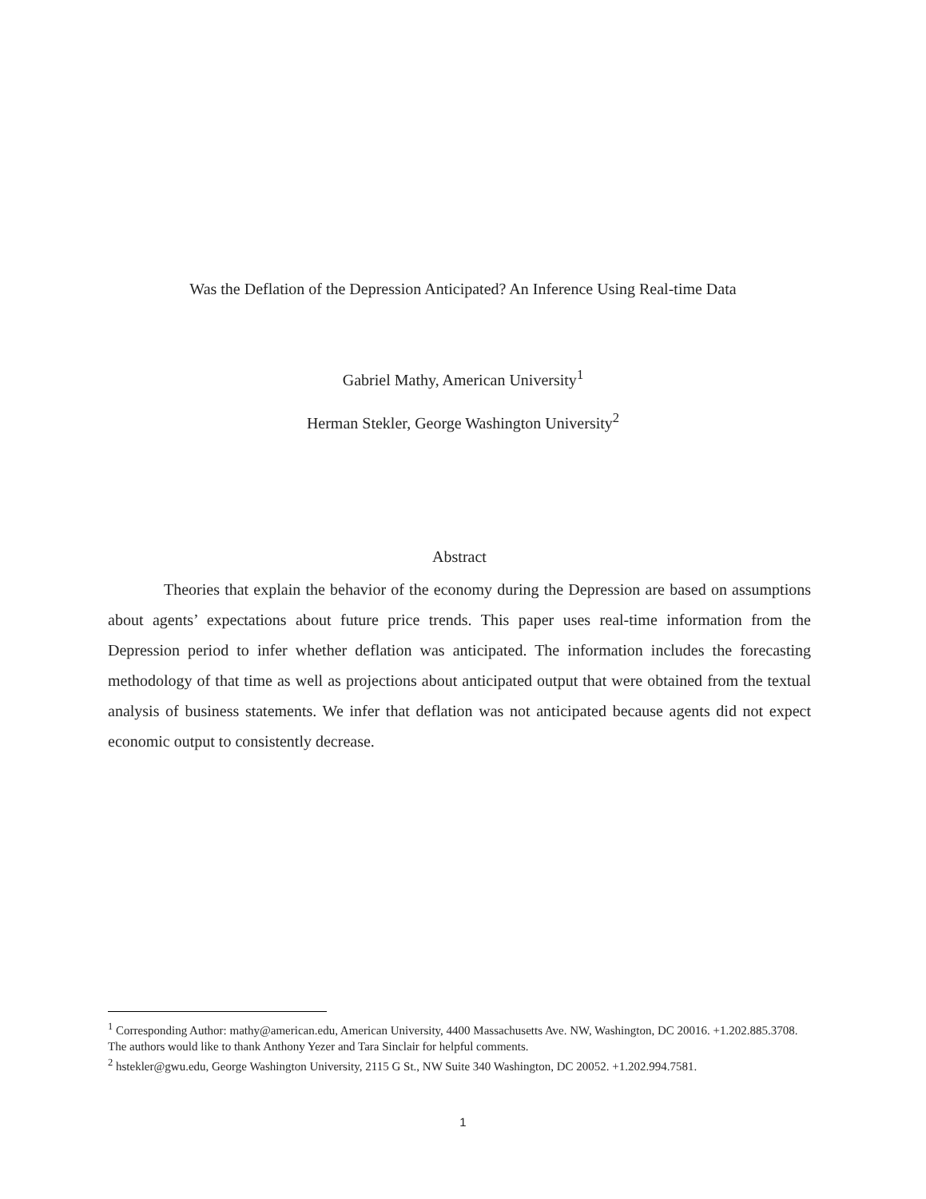Was the Deflation of the Depression Anticipated? An Inference Using Real-time Data
Gabriel Mathy, American University<sup>1</sup>
Herman Stekler, George Washington University<sup>2</sup>
Abstract
Theories that explain the behavior of the economy during the Depression are based on assumptions about agents’ expectations about future price trends. This paper uses real-time information from the Depression period to infer whether deflation was anticipated. The information includes the forecasting methodology of that time as well as projections about anticipated output that were obtained from the textual analysis of business statements. We infer that deflation was not anticipated because agents did not expect economic output to consistently decrease.
<sup>1</sup> Corresponding Author: mathy@american.edu, American University, 4400 Massachusetts Ave. NW, Washington, DC 20016. +1.202.885.3708. The authors would like to thank Anthony Yezer and Tara Sinclair for helpful comments.
<sup>2</sup> hstekler@gwu.edu, George Washington University, 2115 G St., NW Suite 340 Washington, DC 20052. +1.202.994.7581.
1